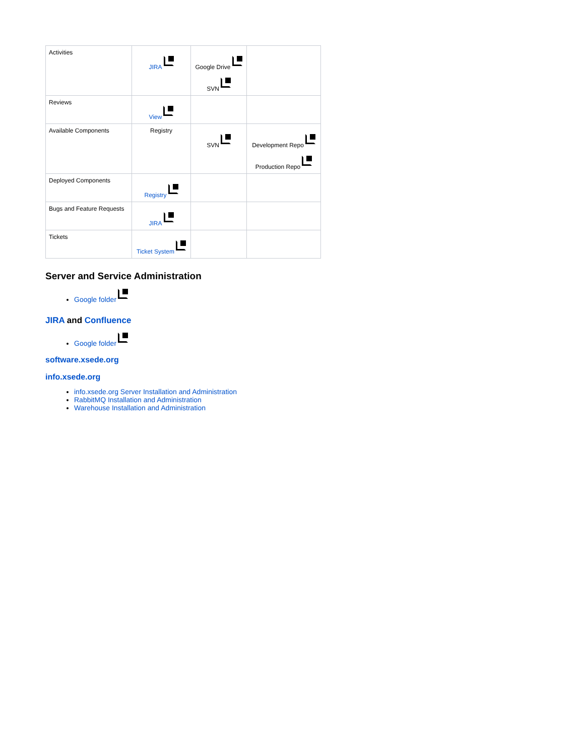| Activities | JIRA | Google Drive SVN | |
| Reviews | View | | |
| Available Components | Registry | SVN | Development Repo Production Repo |
| Deployed Components | Registry | | |
| Bugs and Feature Requests | JIRA | | |
| Tickets | Ticket System | | |
Server and Service Administration
Google folder
JIRA and Confluence
Google folder
software.xsede.org
info.xsede.org
info.xsede.org Server Installation and Administration
RabbitMQ Installation and Administration
Warehouse Installation and Administration